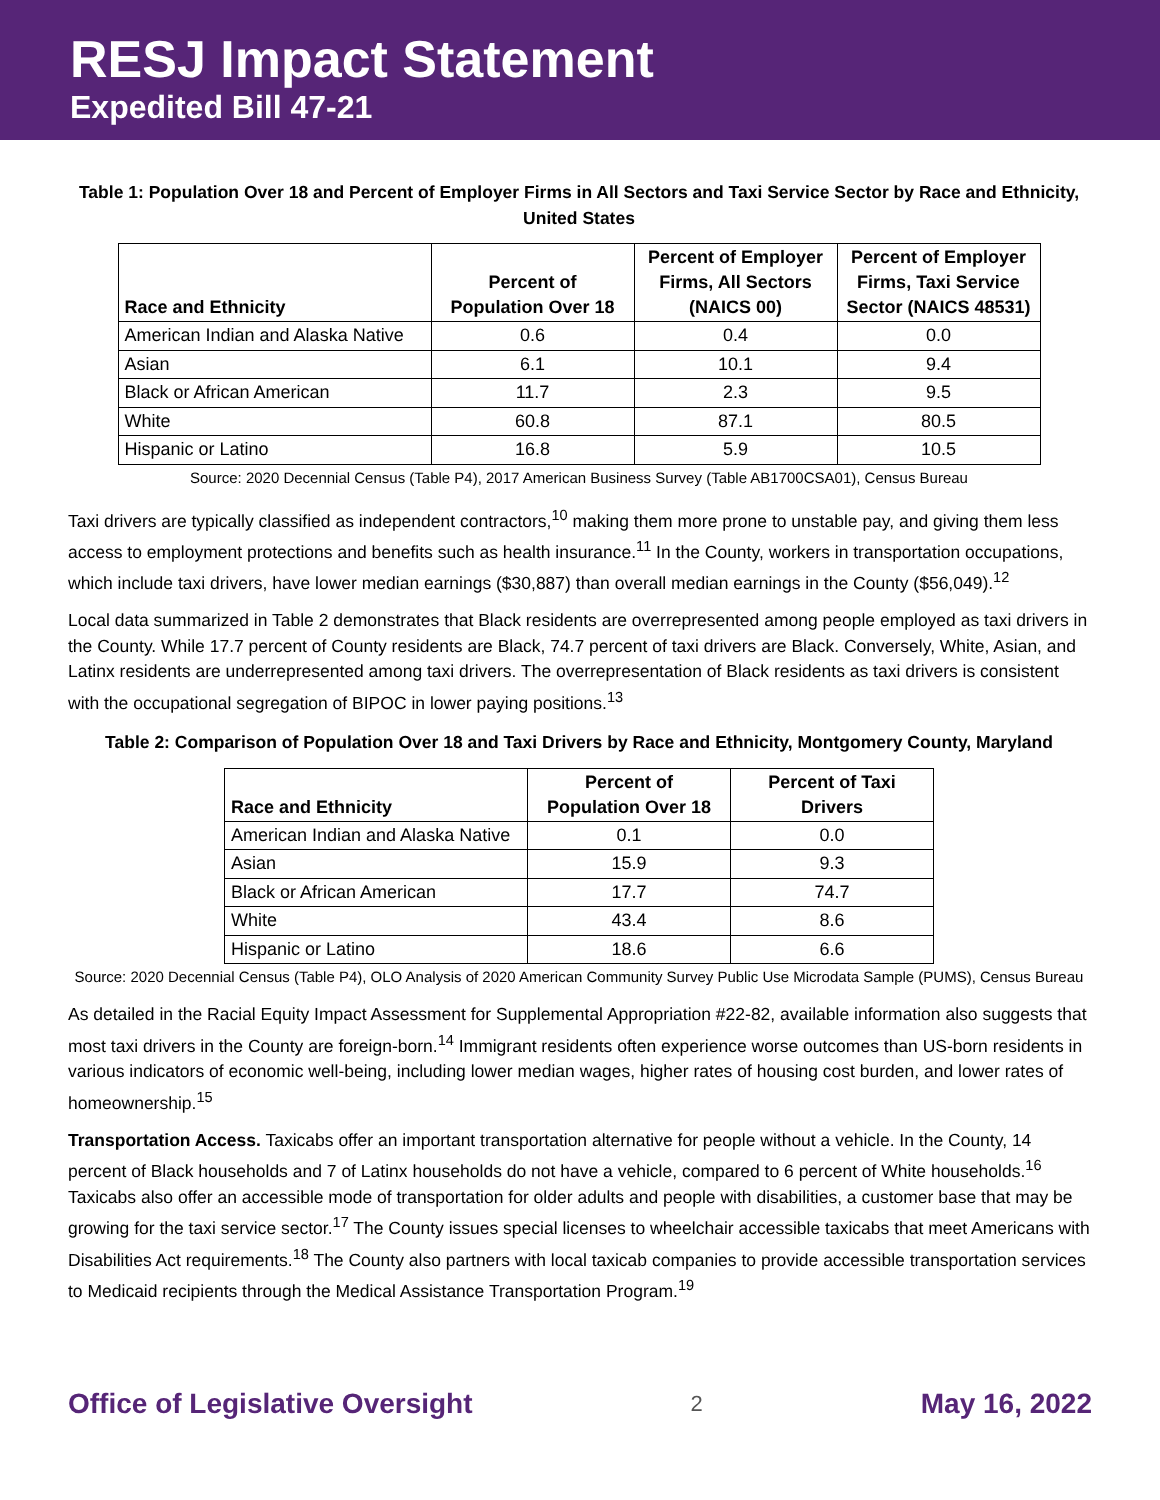RESJ Impact Statement
Expedited Bill 47-21
Table 1: Population Over 18 and Percent of Employer Firms in All Sectors and Taxi Service Sector by Race and Ethnicity, United States
| Race and Ethnicity | Percent of Population Over 18 | Percent of Employer Firms, All Sectors (NAICS 00) | Percent of Employer Firms, Taxi Service Sector (NAICS 48531) |
| --- | --- | --- | --- |
| American Indian and Alaska Native | 0.6 | 0.4 | 0.0 |
| Asian | 6.1 | 10.1 | 9.4 |
| Black or African American | 11.7 | 2.3 | 9.5 |
| White | 60.8 | 87.1 | 80.5 |
| Hispanic or Latino | 16.8 | 5.9 | 10.5 |
Source: 2020 Decennial Census (Table P4), 2017 American Business Survey (Table AB1700CSA01), Census Bureau
Taxi drivers are typically classified as independent contractors,<sup>10</sup> making them more prone to unstable pay, and giving them less access to employment protections and benefits such as health insurance.<sup>11</sup> In the County, workers in transportation occupations, which include taxi drivers, have lower median earnings ($30,887) than overall median earnings in the County ($56,049).<sup>12</sup>
Local data summarized in Table 2 demonstrates that Black residents are overrepresented among people employed as taxi drivers in the County. While 17.7 percent of County residents are Black, 74.7 percent of taxi drivers are Black. Conversely, White, Asian, and Latinx residents are underrepresented among taxi drivers. The overrepresentation of Black residents as taxi drivers is consistent with the occupational segregation of BIPOC in lower paying positions.<sup>13</sup>
Table 2: Comparison of Population Over 18 and Taxi Drivers by Race and Ethnicity, Montgomery County, Maryland
| Race and Ethnicity | Percent of Population Over 18 | Percent of Taxi Drivers |
| --- | --- | --- |
| American Indian and Alaska Native | 0.1 | 0.0 |
| Asian | 15.9 | 9.3 |
| Black or African American | 17.7 | 74.7 |
| White | 43.4 | 8.6 |
| Hispanic or Latino | 18.6 | 6.6 |
Source: 2020 Decennial Census (Table P4), OLO Analysis of 2020 American Community Survey Public Use Microdata Sample (PUMS), Census Bureau
As detailed in the Racial Equity Impact Assessment for Supplemental Appropriation #22-82, available information also suggests that most taxi drivers in the County are foreign-born.<sup>14</sup> Immigrant residents often experience worse outcomes than US-born residents in various indicators of economic well-being, including lower median wages, higher rates of housing cost burden, and lower rates of homeownership.<sup>15</sup>
Transportation Access. Taxicabs offer an important transportation alternative for people without a vehicle. In the County, 14 percent of Black households and 7 of Latinx households do not have a vehicle, compared to 6 percent of White households.<sup>16</sup> Taxicabs also offer an accessible mode of transportation for older adults and people with disabilities, a customer base that may be growing for the taxi service sector.<sup>17</sup> The County issues special licenses to wheelchair accessible taxicabs that meet Americans with Disabilities Act requirements.<sup>18</sup> The County also partners with local taxicab companies to provide accessible transportation services to Medicaid recipients through the Medical Assistance Transportation Program.<sup>19</sup>
Office of Legislative Oversight 2 May 16, 2022